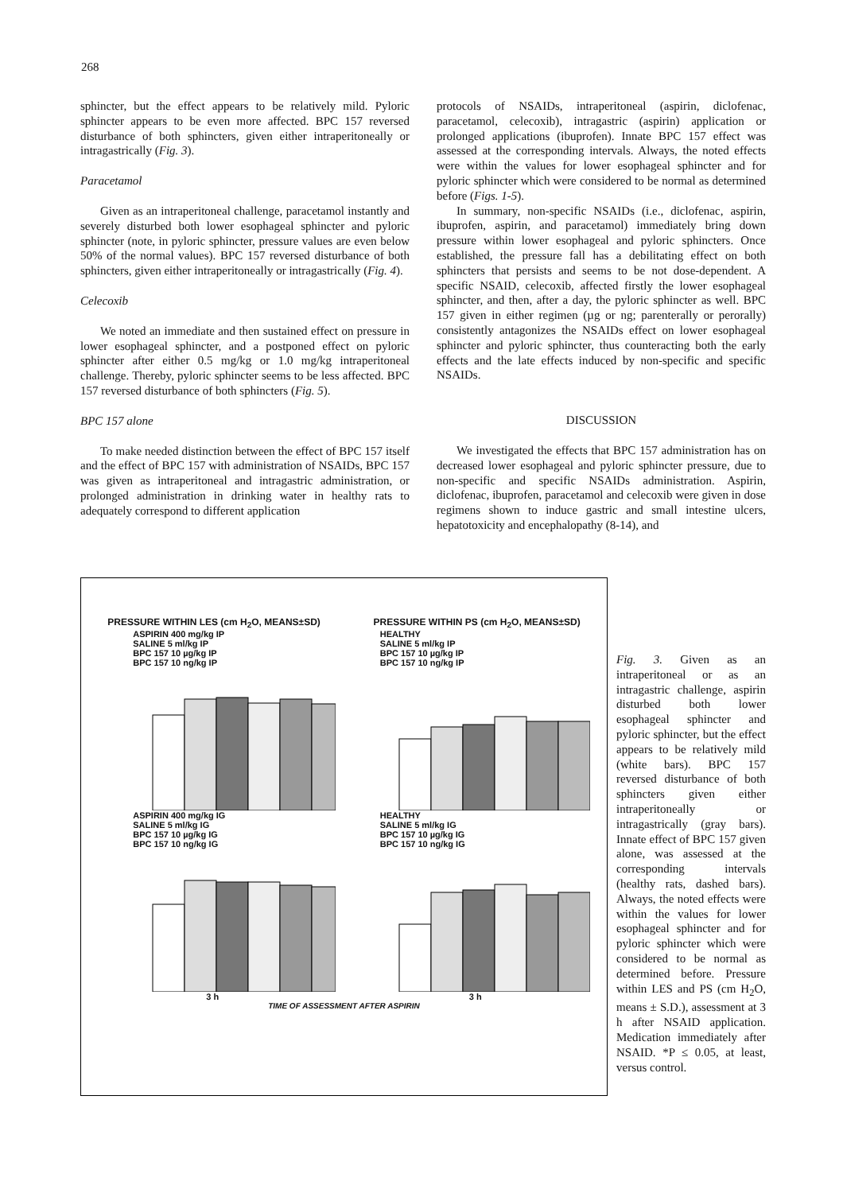268
sphincter, but the effect appears to be relatively mild. Pyloric sphincter appears to be even more affected. BPC 157 reversed disturbance of both sphincters, given either intraperitoneally or intragastrically (Fig. 3).
Paracetamol
Given as an intraperitoneal challenge, paracetamol instantly and severely disturbed both lower esophageal sphincter and pyloric sphincter (note, in pyloric sphincter, pressure values are even below 50% of the normal values). BPC 157 reversed disturbance of both sphincters, given either intraperitoneally or intragastrically (Fig. 4).
Celecoxib
We noted an immediate and then sustained effect on pressure in lower esophageal sphincter, and a postponed effect on pyloric sphincter after either 0.5 mg/kg or 1.0 mg/kg intraperitoneal challenge. Thereby, pyloric sphincter seems to be less affected. BPC 157 reversed disturbance of both sphincters (Fig. 5).
BPC 157 alone
To make needed distinction between the effect of BPC 157 itself and the effect of BPC 157 with administration of NSAIDs, BPC 157 was given as intraperitoneal and intragastric administration, or prolonged administration in drinking water in healthy rats to adequately correspond to different application
protocols of NSAIDs, intraperitoneal (aspirin, diclofenac, paracetamol, celecoxib), intragastric (aspirin) application or prolonged applications (ibuprofen). Innate BPC 157 effect was assessed at the corresponding intervals. Always, the noted effects were within the values for lower esophageal sphincter and for pyloric sphincter which were considered to be normal as determined before (Figs. 1-5).
In summary, non-specific NSAIDs (i.e., diclofenac, aspirin, ibuprofen, aspirin, and paracetamol) immediately bring down pressure within lower esophageal and pyloric sphincters. Once established, the pressure fall has a debilitating effect on both sphincters that persists and seems to be not dose-dependent. A specific NSAID, celecoxib, affected firstly the lower esophageal sphincter, and then, after a day, the pyloric sphincter as well. BPC 157 given in either regimen (µg or ng; parenterally or perorally) consistently antagonizes the NSAIDs effect on lower esophageal sphincter and pyloric sphincter, thus counteracting both the early effects and the late effects induced by non-specific and specific NSAIDs.
DISCUSSION
We investigated the effects that BPC 157 administration has on decreased lower esophageal and pyloric sphincter pressure, due to non-specific and specific NSAIDs administration. Aspirin, diclofenac, ibuprofen, paracetamol and celecoxib were given in dose regimens shown to induce gastric and small intestine ulcers, hepatotoxicity and encephalopathy (8-14), and
PRESSURE WITHIN LES (cm H<sub>2</sub>O, MEANS±SD)
PRESSURE WITHIN PS (cm H<sub>2</sub>O, MEANS±SD)
ASPIRIN 400 mg/kg IP
SALINE 5 ml/kg IP
BPC 157 10 µg/kg IP
BPC 157 10 ng/kg IP
HEALTHY
SALINE 5 ml/kg IP
BPC 157 10 µg/kg IP
BPC 157 10 ng/kg IP
ASPIRIN 400 mg/kg IG
SALINE 5 ml/kg IG
BPC 157 10 µg/kg IG
BPC 157 10 ng/kg IG
HEALTHY
SALINE 5 ml/kg IG
BPC 157 10 µg/kg IG
BPC 157 10 ng/kg IG
3 h 3 h
TIME OF ASSESSMENT AFTER ASPIRIN
Fig. 3. Given as an intraperitoneal or as an intragastric challenge, aspirin disturbed both lower esophageal sphincter and pyloric sphincter, but the effect appears to be relatively mild (white bars). BPC 157 reversed disturbance of both sphincters given either intraperitoneally or intragastrically (gray bars). Innate effect of BPC 157 given alone, was assessed at the corresponding intervals (healthy rats, dashed bars). Always, the noted effects were within the values for lower esophageal sphincter and for pyloric sphincter which were considered to be normal as determined before. Pressure within LES and PS (cm H<sub>2</sub>O, means ± S.D.), assessment at 3 h after NSAID application. Medication immediately after NSAID. *P ≤ 0.05, at least, versus control.